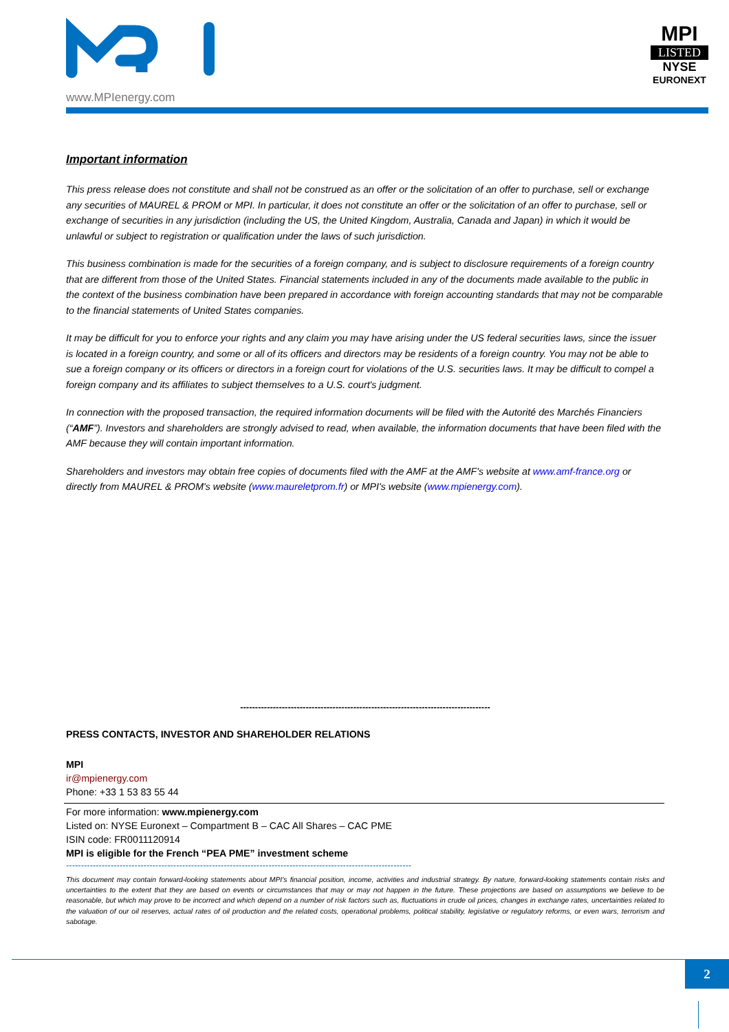www.MPIenergy.com
MPI
LISTED
NYSE
EURONEXT
Important information
This press release does not constitute and shall not be construed as an offer or the solicitation of an offer to purchase, sell or exchange any securities of MAUREL & PROM or MPI. In particular, it does not constitute an offer or the solicitation of an offer to purchase, sell or exchange of securities in any jurisdiction (including the US, the United Kingdom, Australia, Canada and Japan) in which it would be unlawful or subject to registration or qualification under the laws of such jurisdiction.
This business combination is made for the securities of a foreign company, and is subject to disclosure requirements of a foreign country that are different from those of the United States. Financial statements included in any of the documents made available to the public in the context of the business combination have been prepared in accordance with foreign accounting standards that may not be comparable to the financial statements of United States companies.
It may be difficult for you to enforce your rights and any claim you may have arising under the US federal securities laws, since the issuer is located in a foreign country, and some or all of its officers and directors may be residents of a foreign country. You may not be able to sue a foreign company or its officers or directors in a foreign court for violations of the U.S. securities laws. It may be difficult to compel a foreign company and its affiliates to subject themselves to a U.S. court's judgment.
In connection with the proposed transaction, the required information documents will be filed with the Autorité des Marchés Financiers (“AMF”). Investors and shareholders are strongly advised to read, when available, the information documents that have been filed with the AMF because they will contain important information.
Shareholders and investors may obtain free copies of documents filed with the AMF at the AMF's website at www.amf-france.org or directly from MAUREL & PROM's website (www.maureletprom.fr) or MPI's website (www.mpienergy.com).
------------------------------------------------------------------------------------
PRESS CONTACTS, INVESTOR AND SHAREHOLDER RELATIONS
MPI
ir@mpienergy.com
Phone: +33 1 53 83 55 44
For more information: www.mpienergy.com
Listed on: NYSE Euronext – Compartment B – CAC All Shares – CAC PME
ISIN code: FR0011120914
MPI is eligible for the French “PEA PME” investment scheme
--------------------------------------------------------------------------------------------------------------------
This document may contain forward-looking statements about MPI's financial position, income, activities and industrial strategy. By nature, forward-looking statements contain risks and uncertainties to the extent that they are based on events or circumstances that may or may not happen in the future. These projections are based on assumptions we believe to be reasonable, but which may prove to be incorrect and which depend on a number of risk factors such as, fluctuations in crude oil prices, changes in exchange rates, uncertainties related to the valuation of our oil reserves, actual rates of oil production and the related costs, operational problems, political stability, legislative or regulatory reforms, or even wars, terrorism and sabotage.
2